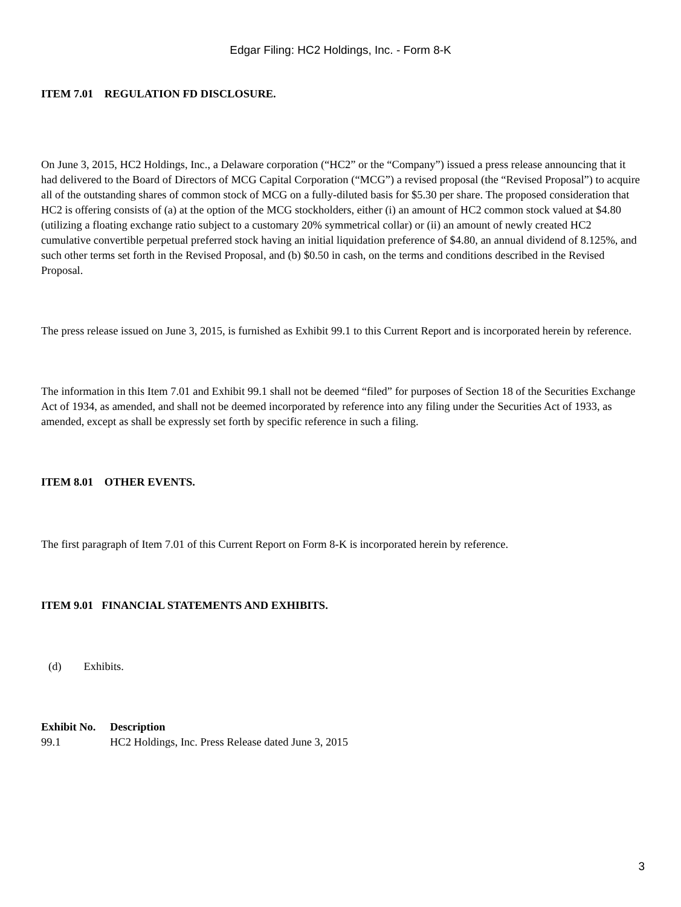Edgar Filing: HC2 Holdings, Inc. - Form 8-K
ITEM 7.01 REGULATION FD DISCLOSURE.
On June 3, 2015, HC2 Holdings, Inc., a Delaware corporation (“HC2” or the “Company”) issued a press release announcing that it had delivered to the Board of Directors of MCG Capital Corporation (“MCG”) a revised proposal (the “Revised Proposal”) to acquire all of the outstanding shares of common stock of MCG on a fully-diluted basis for $5.30 per share. The proposed consideration that HC2 is offering consists of (a) at the option of the MCG stockholders, either (i) an amount of HC2 common stock valued at $4.80 (utilizing a floating exchange ratio subject to a customary 20% symmetrical collar) or (ii) an amount of newly created HC2 cumulative convertible perpetual preferred stock having an initial liquidation preference of $4.80, an annual dividend of 8.125%, and such other terms set forth in the Revised Proposal, and (b) $0.50 in cash, on the terms and conditions described in the Revised Proposal.
The press release issued on June 3, 2015, is furnished as Exhibit 99.1 to this Current Report and is incorporated herein by reference.
The information in this Item 7.01 and Exhibit 99.1 shall not be deemed “filed” for purposes of Section 18 of the Securities Exchange Act of 1934, as amended, and shall not be deemed incorporated by reference into any filing under the Securities Act of 1933, as amended, except as shall be expressly set forth by specific reference in such a filing.
ITEM 8.01 OTHER EVENTS.
The first paragraph of Item 7.01 of this Current Report on Form 8-K is incorporated herein by reference.
ITEM 9.01 FINANCIAL STATEMENTS AND EXHIBITS.
(d) Exhibits.
| Exhibit No. | Description |
| --- | --- |
| 99.1 | HC2 Holdings, Inc. Press Release dated June 3, 2015 |
3